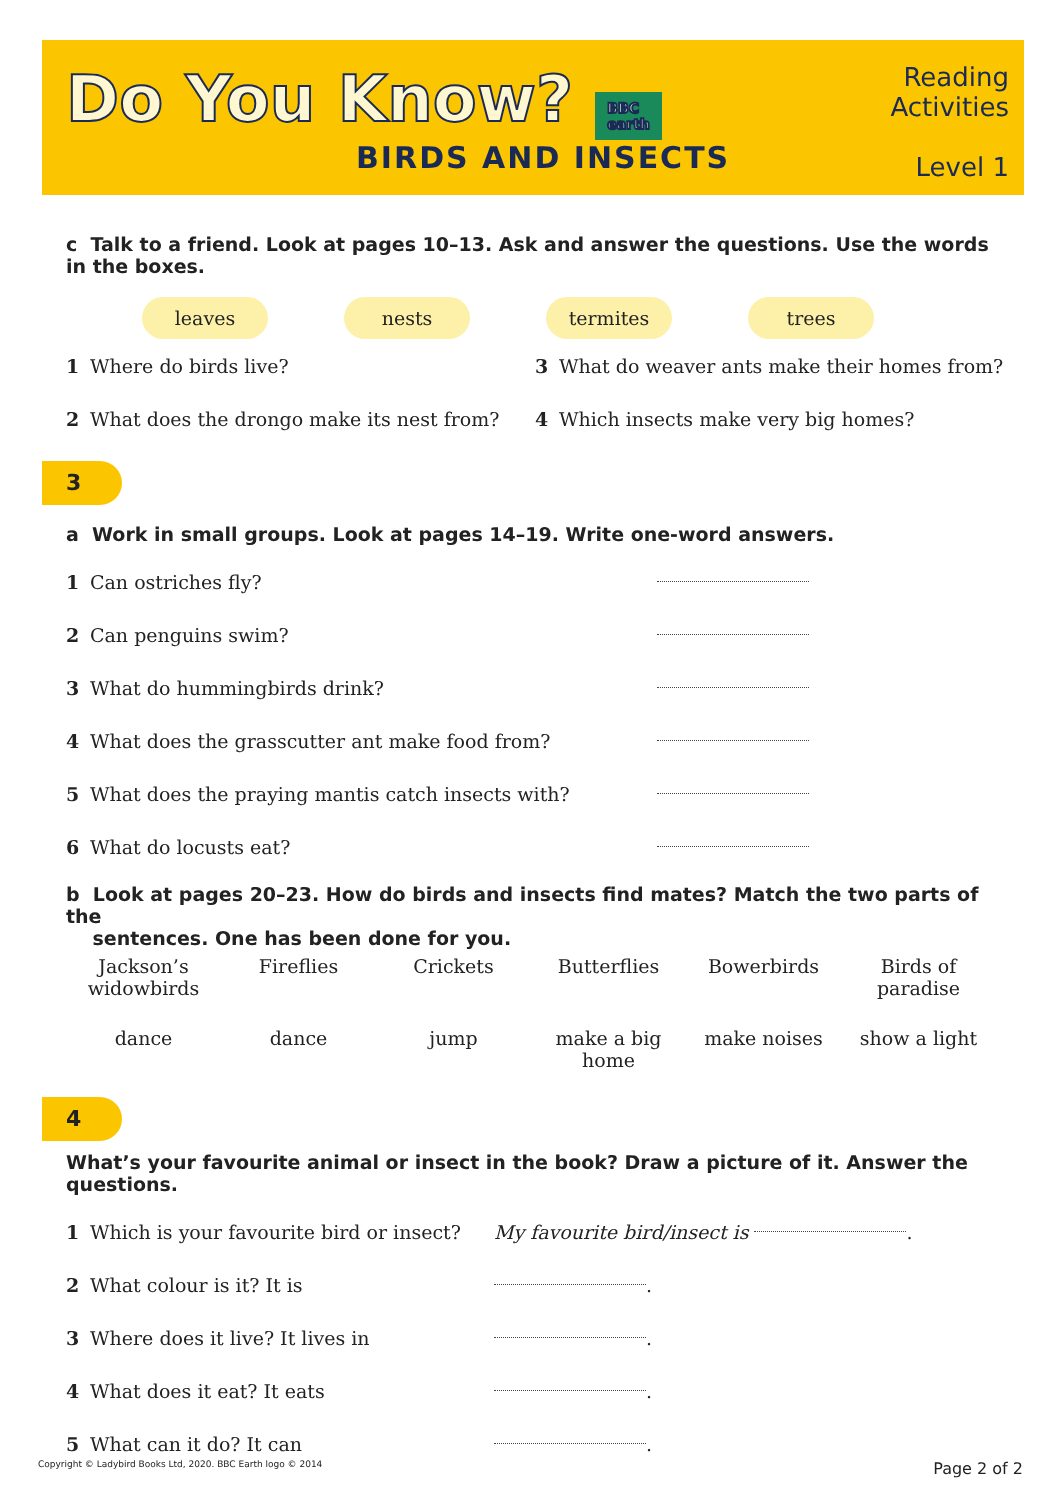Do You Know? BBC
earth
BIRDS AND INSECTS
Reading
Activities
Level 1
c Talk to a friend. Look at pages 10–13. Ask and answer the questions. Use the words in the boxes.
leaves nests termites trees
1 Where do birds live? 3 What do weaver ants make their homes from?
2 What does the drongo make its nest from? 4 Which insects make very big homes?
3
a Work in small groups. Look at pages 14–19. Write one-word answers.
1 Can ostriches fly?
2 Can penguins swim?
3 What do hummingbirds drink?
4 What does the grasscutter ant make food from?
5 What does the praying mantis catch insects with?
6 What do locusts eat?
b Look at pages 20–23. How do birds and insects find mates? Match the two parts of the
sentences. One has been done for you.
Jackson’s widowbirds Fireflies Crickets Butterflies Bowerbirds Birds of paradise
dance dance jump make a big home make noises show a light
4
What’s your favourite animal or insect in the book? Draw a picture of it. Answer the questions.
1 Which is your favourite bird or insect? My favourite bird/insect is .
2 What colour is it? It is .
3 Where does it live? It lives in .
4 What does it eat? It eats .
5 What can it do? It can .
Copyright © Ladybird Books Ltd, 2020. BBC Earth logo © 2014 Page 2 of 2